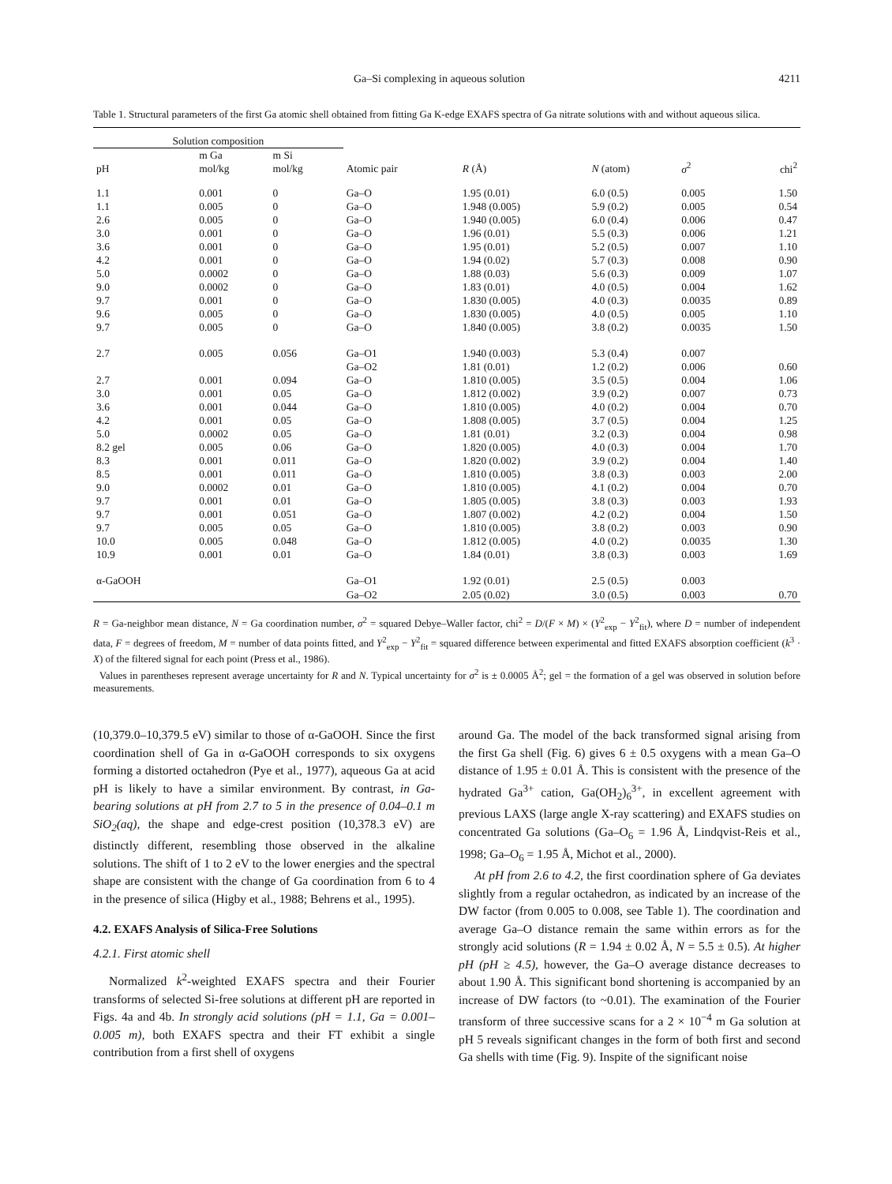Ga–Si complexing in aqueous solution 4211
Table 1. Structural parameters of the first Ga atomic shell obtained from fitting Ga K-edge EXAFS spectra of Ga nitrate solutions with and without aqueous silica.
| Solution composition | | | | | | | |
| --- | --- | --- | --- | --- | --- | --- | --- |
| pH | m Ga mol/kg | m Si mol/kg | Atomic pair | R (Å) | N (atom) | σ<sup>2</sup> | chi<sup>2</sup> |
| 1.1 | 0.001 | 0 | Ga–O | 1.95 (0.01) | 6.0 (0.5) | 0.005 | 1.50 |
| 1.1 | 0.005 | 0 | Ga–O | 1.948 (0.005) | 5.9 (0.2) | 0.005 | 0.54 |
| 2.6 | 0.005 | 0 | Ga–O | 1.940 (0.005) | 6.0 (0.4) | 0.006 | 0.47 |
| 3.0 | 0.001 | 0 | Ga–O | 1.96 (0.01) | 5.5 (0.3) | 0.006 | 1.21 |
| 3.6 | 0.001 | 0 | Ga–O | 1.95 (0.01) | 5.2 (0.5) | 0.007 | 1.10 |
| 4.2 | 0.001 | 0 | Ga–O | 1.94 (0.02) | 5.7 (0.3) | 0.008 | 0.90 |
| 5.0 | 0.0002 | 0 | Ga–O | 1.88 (0.03) | 5.6 (0.3) | 0.009 | 1.07 |
| 9.0 | 0.0002 | 0 | Ga–O | 1.83 (0.01) | 4.0 (0.5) | 0.004 | 1.62 |
| 9.7 | 0.001 | 0 | Ga–O | 1.830 (0.005) | 4.0 (0.3) | 0.0035 | 0.89 |
| 9.6 | 0.005 | 0 | Ga–O | 1.830 (0.005) | 4.0 (0.5) | 0.005 | 1.10 |
| 9.7 | 0.005 | 0 | Ga–O | 1.840 (0.005) | 3.8 (0.2) | 0.0035 | 1.50 |
| 2.7 | 0.005 | 0.056 | Ga–O1 | 1.940 (0.003) | 5.3 (0.4) | 0.007 | |
| | | | Ga–O2 | 1.81 (0.01) | 1.2 (0.2) | 0.006 | 0.60 |
| 2.7 | 0.001 | 0.094 | Ga–O | 1.810 (0.005) | 3.5 (0.5) | 0.004 | 1.06 |
| 3.0 | 0.001 | 0.05 | Ga–O | 1.812 (0.002) | 3.9 (0.2) | 0.007 | 0.73 |
| 3.6 | 0.001 | 0.044 | Ga–O | 1.810 (0.005) | 4.0 (0.2) | 0.004 | 0.70 |
| 4.2 | 0.001 | 0.05 | Ga–O | 1.808 (0.005) | 3.7 (0.5) | 0.004 | 1.25 |
| 5.0 | 0.0002 | 0.05 | Ga–O | 1.81 (0.01) | 3.2 (0.3) | 0.004 | 0.98 |
| 8.2 gel | 0.005 | 0.06 | Ga–O | 1.820 (0.005) | 4.0 (0.3) | 0.004 | 1.70 |
| 8.3 | 0.001 | 0.011 | Ga–O | 1.820 (0.002) | 3.9 (0.2) | 0.004 | 1.40 |
| 8.5 | 0.001 | 0.011 | Ga–O | 1.810 (0.005) | 3.8 (0.3) | 0.003 | 2.00 |
| 9.0 | 0.0002 | 0.01 | Ga–O | 1.810 (0.005) | 4.1 (0.2) | 0.004 | 0.70 |
| 9.7 | 0.001 | 0.01 | Ga–O | 1.805 (0.005) | 3.8 (0.3) | 0.003 | 1.93 |
| 9.7 | 0.001 | 0.051 | Ga–O | 1.807 (0.002) | 4.2 (0.2) | 0.004 | 1.50 |
| 9.7 | 0.005 | 0.05 | Ga–O | 1.810 (0.005) | 3.8 (0.2) | 0.003 | 0.90 |
| 10.0 | 0.005 | 0.048 | Ga–O | 1.812 (0.005) | 4.0 (0.2) | 0.0035 | 1.30 |
| 10.9 | 0.001 | 0.01 | Ga–O | 1.84 (0.01) | 3.8 (0.3) | 0.003 | 1.69 |
| α-GaOOH | | | Ga–O1 | 1.92 (0.01) | 2.5 (0.5) | 0.003 | |
| | | | Ga–O2 | 2.05 (0.02) | 3.0 (0.5) | 0.003 | 0.70 |
R = Ga-neighbor mean distance, N = Ga coordination number, σ<sup>2</sup> = squared Debye–Waller factor, chi<sup>2</sup> = D/(F × M) × (Y<sup>2</sup><sub>exp</sub> − Y<sup>2</sup><sub>fit</sub>), where D = number of independent data, F = degrees of freedom, M = number of data points fitted, and Y<sup>2</sup><sub>exp</sub> − Y<sup>2</sup><sub>fit</sub> = squared difference between experimental and fitted EXAFS absorption coefficient (k<sup>3</sup> · X) of the filtered signal for each point (Press et al., 1986).
Values in parentheses represent average uncertainty for R and N. Typical uncertainty for σ<sup>2</sup> is ± 0.0005 Å<sup>2</sup>; gel = the formation of a gel was observed in solution before measurements.
(10,379.0–10,379.5 eV) similar to those of α-GaOOH. Since the first coordination shell of Ga in α-GaOOH corresponds to six oxygens forming a distorted octahedron (Pye et al., 1977), aqueous Ga at acid pH is likely to have a similar environment. By contrast, in Ga-bearing solutions at pH from 2.7 to 5 in the presence of 0.04–0.1 m SiO<sub>2</sub>(aq), the shape and edge-crest position (10,378.3 eV) are distinctly different, resembling those observed in the alkaline solutions. The shift of 1 to 2 eV to the lower energies and the spectral shape are consistent with the change of Ga coordination from 6 to 4 in the presence of silica (Higby et al., 1988; Behrens et al., 1995).
4.2. EXAFS Analysis of Silica-Free Solutions
4.2.1. First atomic shell
Normalized k<sup>2</sup>-weighted EXAFS spectra and their Fourier transforms of selected Si-free solutions at different pH are reported in Figs. 4a and 4b. In strongly acid solutions (pH = 1.1, Ga = 0.001–0.005 m), both EXAFS spectra and their FT exhibit a single contribution from a first shell of oxygens
around Ga. The model of the back transformed signal arising from the first Ga shell (Fig. 6) gives 6 ± 0.5 oxygens with a mean Ga–O distance of 1.95 ± 0.01 Å. This is consistent with the presence of the hydrated Ga<sup>3+</sup> cation, Ga(OH<sub>2</sub>)<sub>6</sub><sup>3+</sup>, in excellent agreement with previous LAXS (large angle X-ray scattering) and EXAFS studies on concentrated Ga solutions (Ga–O<sub>6</sub> = 1.96 Å, Lindqvist-Reis et al., 1998; Ga–O<sub>6</sub> = 1.95 Å, Michot et al., 2000).
At pH from 2.6 to 4.2, the first coordination sphere of Ga deviates slightly from a regular octahedron, as indicated by an increase of the DW factor (from 0.005 to 0.008, see Table 1). The coordination and average Ga–O distance remain the same within errors as for the strongly acid solutions (R = 1.94 ± 0.02 Å, N = 5.5 ± 0.5). At higher pH (pH ≥ 4.5), however, the Ga–O average distance decreases to about 1.90 Å. This significant bond shortening is accompanied by an increase of DW factors (to ~0.01). The examination of the Fourier transform of three successive scans for a 2 × 10<sup>−4</sup> m Ga solution at pH 5 reveals significant changes in the form of both first and second Ga shells with time (Fig. 9). Inspite of the significant noise